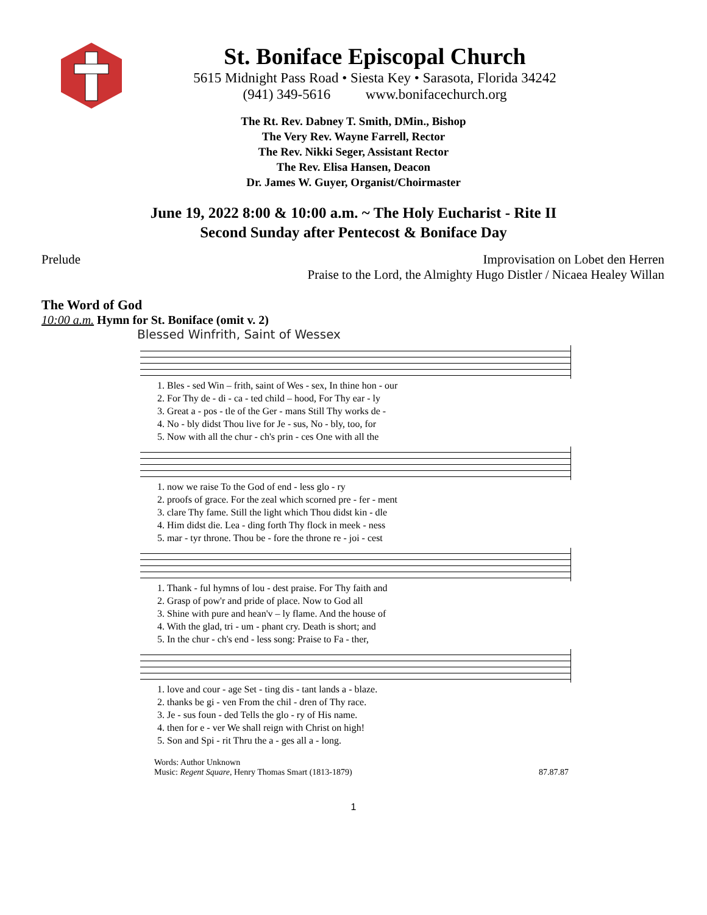St. Boniface Episcopal Church
5615 Midnight Pass Road • Siesta Key • Sarasota, Florida 34242
(941) 349-5616 www.bonifacechurch.org
The Rt. Rev. Dabney T. Smith, DMin., Bishop
The Very Rev. Wayne Farrell, Rector
The Rev. Nikki Seger, Assistant Rector
The Rev. Elisa Hansen, Deacon
Dr. James W. Guyer, Organist/Choirmaster
June 19, 2022 8:00 & 10:00 a.m. ~ The Holy Eucharist - Rite II
Second Sunday after Pentecost & Boniface Day
Prelude Improvisation on Lobet den Herren
Praise to the Lord, the Almighty Hugo Distler / Nicaea Healey Willan
The Word of God
10:00 a.m. Hymn for St. Boniface (omit v. 2)
Blessed Winfrith, Saint of Wessex
| 1. Bles - sed Win – frith, saint of Wes - sex, In thine hon - our |
| 2. For Thy de - di - ca - ted child – hood, For Thy ear - ly |
| 3. Great a - pos - tle of the Ger - mans Still Thy works de - |
| 4. No - bly didst Thou live for Je - sus, No - bly, too, for |
| 5. Now with all the chur - ch's prin - ces One with all the |
| 1. now we raise To the God of end - less glo - ry |
| 2. proofs of grace. For the zeal which scorned pre - fer - ment |
| 3. clare Thy fame. Still the light which Thou didst kin - dle |
| 4. Him didst die. Lea - ding forth Thy flock in meek - ness |
| 5. mar - tyr throne. Thou be - fore the throne re - joi - cest |
| 1. Thank - ful hymns of lou - dest praise. For Thy faith and |
| 2. Grasp of pow'r and pride of place. Now to God all |
| 3. Shine with pure and hean'v – ly flame. And the house of |
| 4. With the glad, tri - um - phant cry. Death is short; and |
| 5. In the chur - ch's end - less song: Praise to Fa - ther, |
| 1. love and cour - age Set - ting dis - tant lands a - blaze. |
| 2. thanks be gi - ven From the chil - dren of Thy race. |
| 3. Je - sus foun - ded Tells the glo - ry of His name. |
| 4. then for e - ver We shall reign with Christ on high! |
| 5. Son and Spi - rit Thru the a - ges all a - long. |
Words: Author Unknown
Music: Regent Square, Henry Thomas Smart (1813-1879)
87.87.87
1